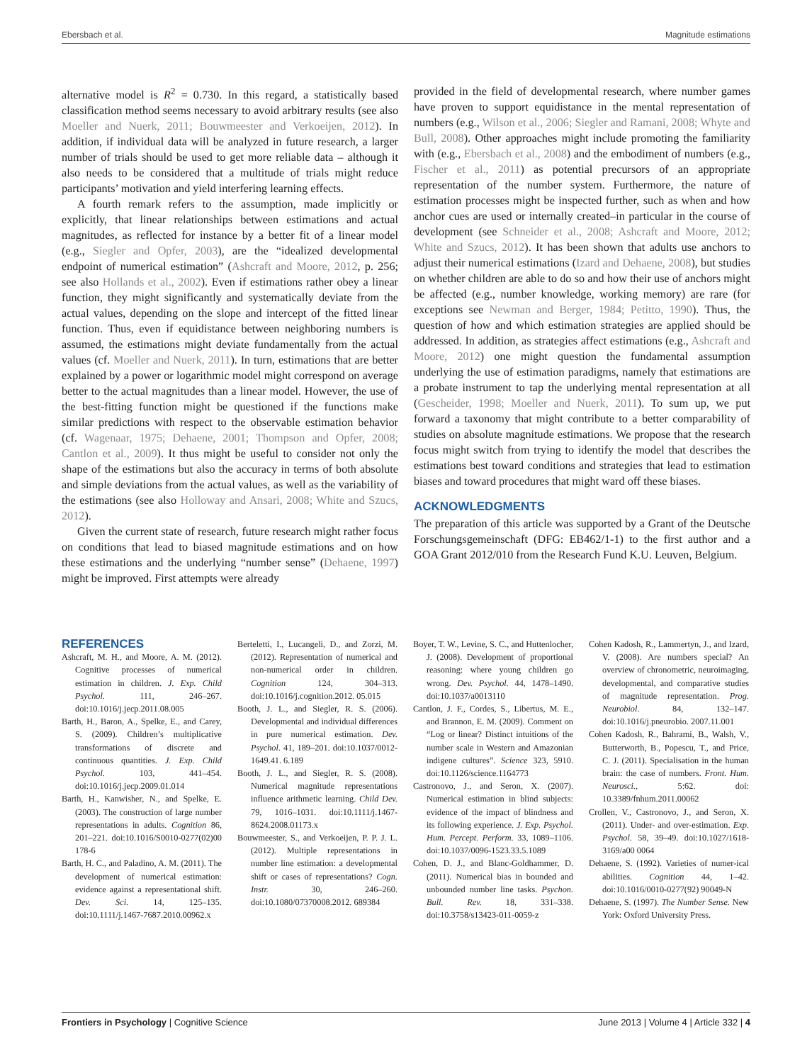Ebersbach et al. Magnitude estimations
alternative model is R<sup>2</sup> = 0.730. In this regard, a statistically based classification method seems necessary to avoid arbitrary results (see also Moeller and Nuerk, 2011; Bouwmeester and Verkoeijen, 2012). In addition, if individual data will be analyzed in future research, a larger number of trials should be used to get more reliable data – although it also needs to be considered that a multitude of trials might reduce participants’ motivation and yield interfering learning effects.
A fourth remark refers to the assumption, made implicitly or explicitly, that linear relationships between estimations and actual magnitudes, as reflected for instance by a better fit of a linear model (e.g., Siegler and Opfer, 2003), are the “idealized developmental endpoint of numerical estimation” (Ashcraft and Moore, 2012, p. 256; see also Hollands et al., 2002). Even if estimations rather obey a linear function, they might significantly and systematically deviate from the actual values, depending on the slope and intercept of the fitted linear function. Thus, even if equidistance between neighboring numbers is assumed, the estimations might deviate fundamentally from the actual values (cf. Moeller and Nuerk, 2011). In turn, estimations that are better explained by a power or logarithmic model might correspond on average better to the actual magnitudes than a linear model. However, the use of the best-fitting function might be questioned if the functions make similar predictions with respect to the observable estimation behavior (cf. Wagenaar, 1975; Dehaene, 2001; Thompson and Opfer, 2008; Cantlon et al., 2009). It thus might be useful to consider not only the shape of the estimations but also the accuracy in terms of both absolute and simple deviations from the actual values, as well as the variability of the estimations (see also Holloway and Ansari, 2008; White and Szucs, 2012).
Given the current state of research, future research might rather focus on conditions that lead to biased magnitude estimations and on how these estimations and the underlying “number sense” (Dehaene, 1997) might be improved. First attempts were already
provided in the field of developmental research, where number games have proven to support equidistance in the mental representation of numbers (e.g., Wilson et al., 2006; Siegler and Ramani, 2008; Whyte and Bull, 2008). Other approaches might include promoting the familiarity with (e.g., Ebersbach et al., 2008) and the embodiment of numbers (e.g., Fischer et al., 2011) as potential precursors of an appropriate representation of the number system. Furthermore, the nature of estimation processes might be inspected further, such as when and how anchor cues are used or internally created–in particular in the course of development (see Schneider et al., 2008; Ashcraft and Moore, 2012; White and Szucs, 2012). It has been shown that adults use anchors to adjust their numerical estimations (Izard and Dehaene, 2008), but studies on whether children are able to do so and how their use of anchors might be affected (e.g., number knowledge, working memory) are rare (for exceptions see Newman and Berger, 1984; Petitto, 1990). Thus, the question of how and which estimation strategies are applied should be addressed. In addition, as strategies affect estimations (e.g., Ashcraft and Moore, 2012) one might question the fundamental assumption underlying the use of estimation paradigms, namely that estimations are a probate instrument to tap the underlying mental representation at all (Gescheider, 1998; Moeller and Nuerk, 2011). To sum up, we put forward a taxonomy that might contribute to a better comparability of studies on absolute magnitude estimations. We propose that the research focus might switch from trying to identify the model that describes the estimations best toward conditions and strategies that lead to estimation biases and toward procedures that might ward off these biases.
ACKNOWLEDGMENTS
The preparation of this article was supported by a Grant of the Deutsche Forschungsgemeinschaft (DFG: EB462/1-1) to the first author and a GOA Grant 2012/010 from the Research Fund K.U. Leuven, Belgium.
REFERENCES
Ashcraft, M. H., and Moore, A. M. (2012). Cognitive processes of numerical estimation in children. J. Exp. Child Psychol. 111, 246–267. doi:10.1016/j.jecp.2011.08.005
Barth, H., Baron, A., Spelke, E., and Carey, S. (2009). Children’s multiplicative transformations of discrete and continuous quantities. J. Exp. Child Psychol. 103, 441–454. doi:10.1016/j.jecp.2009.01.014
Barth, H., Kanwisher, N., and Spelke, E. (2003). The construction of large number representations in adults. Cognition 86, 201–221. doi:10.1016/S0010-0277(02)00 178-6
Barth, H. C., and Paladino, A. M. (2011). The development of numerical estimation: evidence against a representational shift. Dev. Sci. 14, 125–135. doi:10.1111/j.1467-7687.2010.00962.x
Berteletti, I., Lucangeli, D., and Zorzi, M. (2012). Representation of numerical and non-numerical order in children. Cognition 124, 304–313. doi:10.1016/j.cognition.2012. 05.015
Booth, J. L., and Siegler, R. S. (2006). Developmental and individual differences in pure numerical estimation. Dev. Psychol. 41, 189–201. doi:10.1037/0012-1649.41. 6.189
Booth, J. L., and Siegler, R. S. (2008). Numerical magnitude representations influence arithmetic learning. Child Dev. 79, 1016–1031. doi:10.1111/j.1467-8624.2008.01173.x
Bouwmeester, S., and Verkoeijen, P. P. J. L. (2012). Multiple representations in number line estimation: a developmental shift or cases of representations? Cogn. Instr. 30, 246–260. doi:10.1080/07370008.2012. 689384
Boyer, T. W., Levine, S. C., and Huttenlocher, J. (2008). Development of proportional reasoning: where young children go wrong. Dev. Psychol. 44, 1478–1490. doi:10.1037/a0013110
Cantlon, J. F., Cordes, S., Libertus, M. E., and Brannon, E. M. (2009). Comment on “Log or linear? Distinct intuitions of the number scale in Western and Amazonian indigene cultures”. Science 323, 5910. doi:10.1126/science.1164773
Castronovo, J., and Seron, X. (2007). Numerical estimation in blind subjects: evidence of the impact of blindness and its following experience. J. Exp. Psychol. Hum. Percept. Perform. 33, 1089–1106. doi:10.1037/0096-1523.33.5.1089
Cohen, D. J., and Blanc-Goldhammer, D. (2011). Numerical bias in bounded and unbounded number line tasks. Psychon. Bull. Rev. 18, 331–338. doi:10.3758/s13423-011-0059-z
Cohen Kadosh, R., Lammertyn, J., and Izard, V. (2008). Are numbers special? An overview of chronometric, neuroimaging, developmental, and comparative studies of magnitude representation. Prog. Neurobiol. 84, 132–147. doi:10.1016/j.pneurobio. 2007.11.001
Cohen Kadosh, R., Bahrami, B., Walsh, V., Butterworth, B., Popescu, T., and Price, C. J. (2011). Specialisation in the human brain: the case of numbers. Front. Hum. Neurosci., 5:62. doi: 10.3389/fnhum.2011.00062
Crollen, V., Castronovo, J., and Seron, X. (2011). Under- and over-estimation. Exp. Psychol. 58, 39–49. doi:10.1027/1618-3169/a00 0064
Dehaene, S. (1992). Varieties of numer-ical abilities. Cognition 44, 1–42. doi:10.1016/0010-0277(92) 90049-N
Dehaene, S. (1997). The Number Sense. New York: Oxford University Press.
Frontiers in Psychology | Cognitive Science June 2013 | Volume 4 | Article 332 | 4